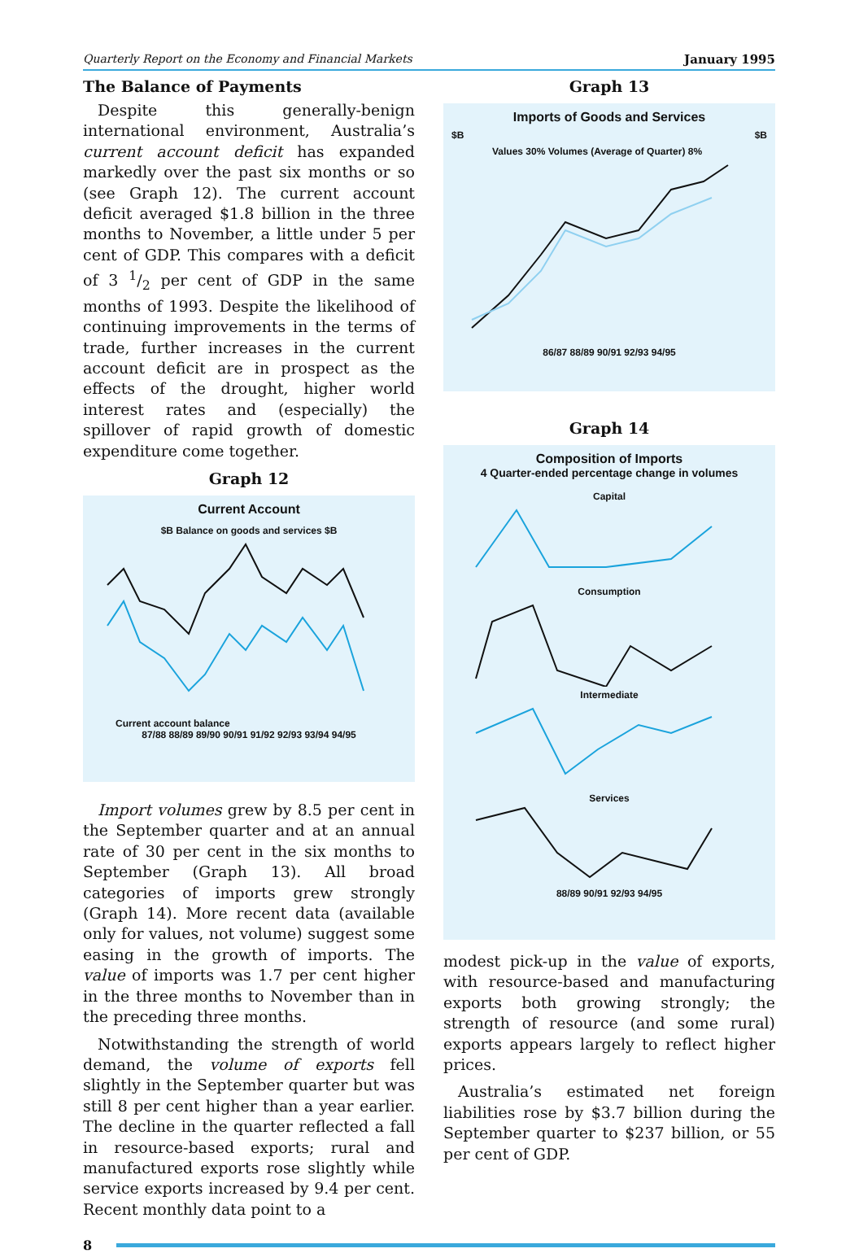Quarterly Report on the Economy and Financial Markets January 1995
The Balance of Payments
Despite this generally-benign international environment, Australia’s current account deficit has expanded markedly over the past six months or so (see Graph 12). The current account deficit averaged $1.8 billion in the three months to November, a little under 5 per cent of GDP. This compares with a deficit of 3 1/2 per cent of GDP in the same months of 1993. Despite the likelihood of continuing improvements in the terms of trade, further increases in the current account deficit are in prospect as the effects of the drought, higher world interest rates and (especially) the spillover of rapid growth of domestic expenditure come together.
Graph 12
Current Account
$B Balance on goods and services $B
Current account balance
87/88 88/89 89/90 90/91 91/92 92/93 93/94 94/95
Import volumes grew by 8.5 per cent in the September quarter and at an annual rate of 30 per cent in the six months to September (Graph 13). All broad categories of imports grew strongly (Graph 14). More recent data (available only for values, not volume) suggest some easing in the growth of imports. The value of imports was 1.7 per cent higher in the three months to November than in the preceding three months.
Notwithstanding the strength of world demand, the volume of exports fell slightly in the September quarter but was still 8 per cent higher than a year earlier. The decline in the quarter reflected a fall in resource-based exports; rural and manufactured exports rose slightly while service exports increased by 9.4 per cent. Recent monthly data point to a
Graph 13
Imports of Goods and Services
$B $B
Values 30% Volumes (Average of Quarter) 8%
86/87 88/89 90/91 92/93 94/95
Graph 14
Composition of Imports
4 Quarter-ended percentage change in volumes
Capital
Consumption
Intermediate
Services
88/89 90/91 92/93 94/95
modest pick-up in the value of exports, with resource-based and manufacturing exports both growing strongly; the strength of resource (and some rural) exports appears largely to reflect higher prices.
Australia’s estimated net foreign liabilities rose by $3.7 billion during the September quarter to $237 billion, or 55 per cent of GDP.
8